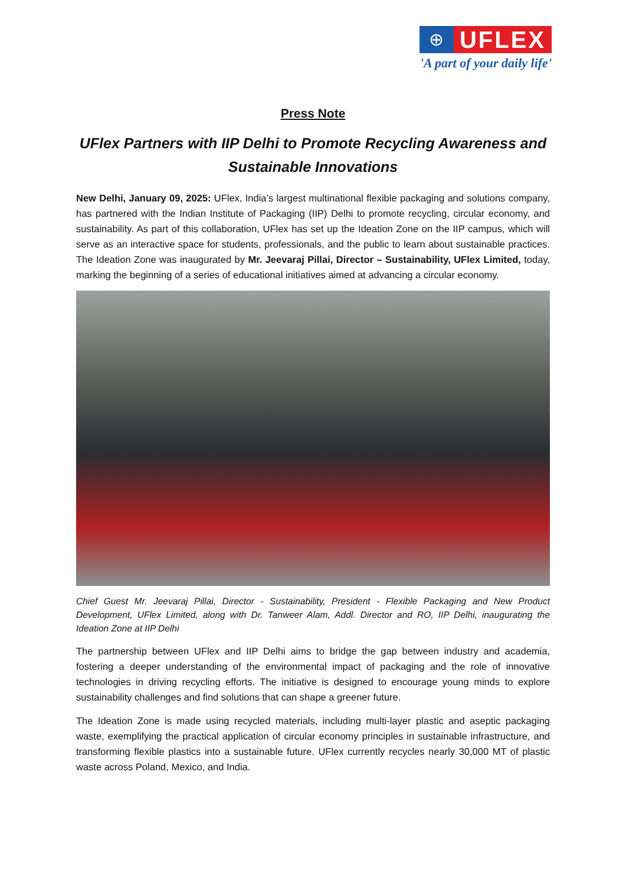⊕
UFLEX
'A part of your daily life'
Press Note
UFlex Partners with IIP Delhi to Promote Recycling Awareness and Sustainable Innovations
New Delhi, January 09, 2025: UFlex, India’s largest multinational flexible packaging and solutions company, has partnered with the Indian Institute of Packaging (IIP) Delhi to promote recycling, circular economy, and sustainability. As part of this collaboration, UFlex has set up the Ideation Zone on the IIP campus, which will serve as an interactive space for students, professionals, and the public to learn about sustainable practices. The Ideation Zone was inaugurated by Mr. Jeevaraj Pillai, Director – Sustainability, UFlex Limited, today, marking the beginning of a series of educational initiatives aimed at advancing a circular economy.
Chief Guest Mr. Jeevaraj Pillai, Director - Sustainability, President - Flexible Packaging and New Product Development, UFlex Limited, along with Dr. Tanweer Alam, Addl. Director and RO, IIP Delhi, inaugurating the Ideation Zone at IIP Delhi
The partnership between UFlex and IIP Delhi aims to bridge the gap between industry and academia, fostering a deeper understanding of the environmental impact of packaging and the role of innovative technologies in driving recycling efforts. The initiative is designed to encourage young minds to explore sustainability challenges and find solutions that can shape a greener future.
The Ideation Zone is made using recycled materials, including multi-layer plastic and aseptic packaging waste, exemplifying the practical application of circular economy principles in sustainable infrastructure, and transforming flexible plastics into a sustainable future. UFlex currently recycles nearly 30,000 MT of plastic waste across Poland, Mexico, and India.